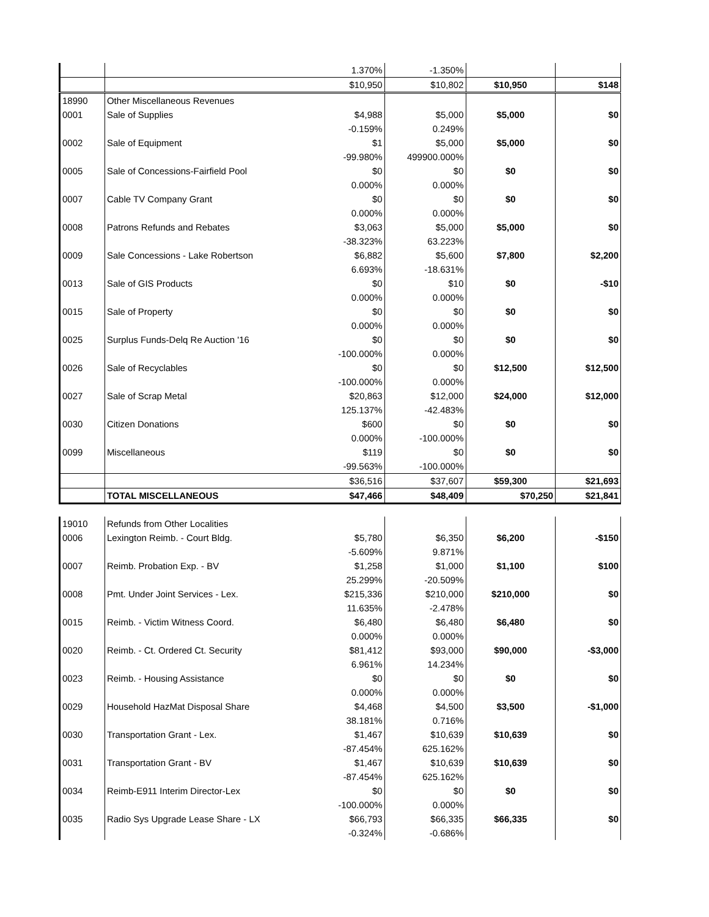| | | 1.370% | -1.350% | | |
| | | $10,950 | $10,802 | $10,950 | $148 |
| 18990 | Other Miscellaneous Revenues | | | | |
| 0001 | Sale of Supplies | $4,988 | $5,000 | $5,000 | $0 |
| | | -0.159% | 0.249% | | |
| 0002 | Sale of Equipment | $1 | $5,000 | $5,000 | $0 |
| | | -99.980% | 499900.000% | | |
| 0005 | Sale of Concessions-Fairfield Pool | $0 | $0 | $0 | $0 |
| | | 0.000% | 0.000% | | |
| 0007 | Cable TV Company Grant | $0 | $0 | $0 | $0 |
| | | 0.000% | 0.000% | | |
| 0008 | Patrons Refunds and Rebates | $3,063 | $5,000 | $5,000 | $0 |
| | | -38.323% | 63.223% | | |
| 0009 | Sale Concessions - Lake Robertson | $6,882 | $5,600 | $7,800 | $2,200 |
| | | 6.693% | -18.631% | | |
| 0013 | Sale of GIS Products | $0 | $10 | $0 | -$10 |
| | | 0.000% | 0.000% | | |
| 0015 | Sale of Property | $0 | $0 | $0 | $0 |
| | | 0.000% | 0.000% | | |
| 0025 | Surplus Funds-Delq Re Auction '16 | $0 | $0 | $0 | $0 |
| | | -100.000% | 0.000% | | |
| 0026 | Sale of Recyclables | $0 | $0 | $12,500 | $12,500 |
| | | -100.000% | 0.000% | | |
| 0027 | Sale of Scrap Metal | $20,863 | $12,000 | $24,000 | $12,000 |
| | | 125.137% | -42.483% | | |
| 0030 | Citizen Donations | $600 | $0 | $0 | $0 |
| | | 0.000% | -100.000% | | |
| 0099 | Miscellaneous | $119 | $0 | $0 | $0 |
| | | -99.563% | -100.000% | | |
| | | $36,516 | $37,607 | $59,300 | $21,693 |
| | TOTAL MISCELLANEOUS | $47,466 | $48,409 | $70,250 | $21,841 |
| 19010 | Refunds from Other Localities | | | | |
| 0006 | Lexington Reimb. - Court Bldg. | $5,780 | $6,350 | $6,200 | -$150 |
| | | -5.609% | 9.871% | | |
| 0007 | Reimb. Probation Exp. - BV | $1,258 | $1,000 | $1,100 | $100 |
| | | 25.299% | -20.509% | | |
| 0008 | Pmt. Under Joint Services - Lex. | $215,336 | $210,000 | $210,000 | $0 |
| | | 11.635% | -2.478% | | |
| 0015 | Reimb. - Victim Witness Coord. | $6,480 | $6,480 | $6,480 | $0 |
| | | 0.000% | 0.000% | | |
| 0020 | Reimb. - Ct. Ordered Ct. Security | $81,412 | $93,000 | $90,000 | -$3,000 |
| | | 6.961% | 14.234% | | |
| 0023 | Reimb. - Housing Assistance | $0 | $0 | $0 | $0 |
| | | 0.000% | 0.000% | | |
| 0029 | Household HazMat Disposal Share | $4,468 | $4,500 | $3,500 | -$1,000 |
| | | 38.181% | 0.716% | | |
| 0030 | Transportation Grant - Lex. | $1,467 | $10,639 | $10,639 | $0 |
| | | -87.454% | 625.162% | | |
| 0031 | Transportation Grant - BV | $1,467 | $10,639 | $10,639 | $0 |
| | | -87.454% | 625.162% | | |
| 0034 | Reimb-E911 Interim Director-Lex | $0 | $0 | $0 | $0 |
| | | -100.000% | 0.000% | | |
| 0035 | Radio Sys Upgrade Lease Share - LX | $66,793 | $66,335 | $66,335 | $0 |
| | | -0.324% | -0.686% | | |